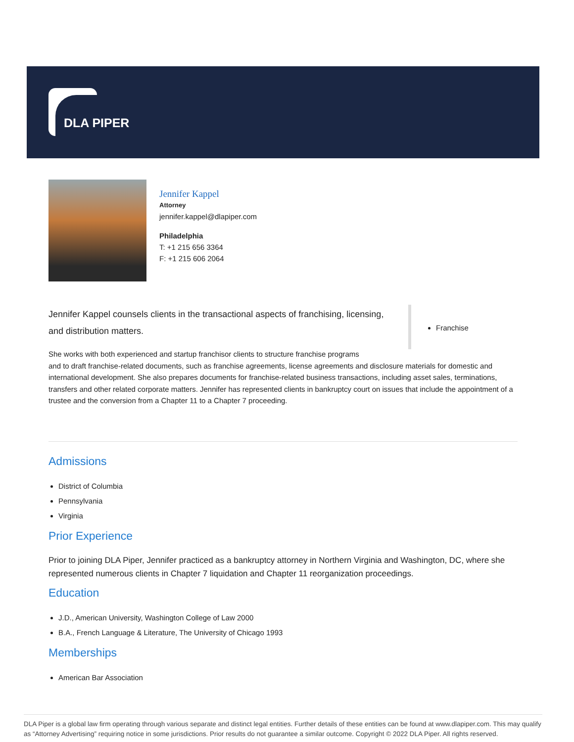DLA PIPER
Jennifer Kappel
Attorney
jennifer.kappel@dlapiper.com
Philadelphia
T: +1 215 656 3364
F: +1 215 606 2064
Jennifer Kappel counsels clients in the transactional aspects of franchising, licensing, and distribution matters.
Franchise
She works with both experienced and startup franchisor clients to structure franchise programs
and to draft franchise-related documents, such as franchise agreements, license agreements and disclosure materials for domestic and international development. She also prepares documents for franchise-related business transactions, including asset sales, terminations, transfers and other related corporate matters. Jennifer has represented clients in bankruptcy court on issues that include the appointment of a trustee and the conversion from a Chapter 11 to a Chapter 7 proceeding.
Admissions
District of Columbia
Pennsylvania
Virginia
Prior Experience
Prior to joining DLA Piper, Jennifer practiced as a bankruptcy attorney in Northern Virginia and Washington, DC, where she represented numerous clients in Chapter 7 liquidation and Chapter 11 reorganization proceedings.
Education
J.D., American University, Washington College of Law 2000
B.A., French Language & Literature, The University of Chicago 1993
Memberships
American Bar Association
DLA Piper is a global law firm operating through various separate and distinct legal entities. Further details of these entities can be found at www.dlapiper.com. This may qualify as “Attorney Advertising” requiring notice in some jurisdictions. Prior results do not guarantee a similar outcome. Copyright © 2022 DLA Piper. All rights reserved.